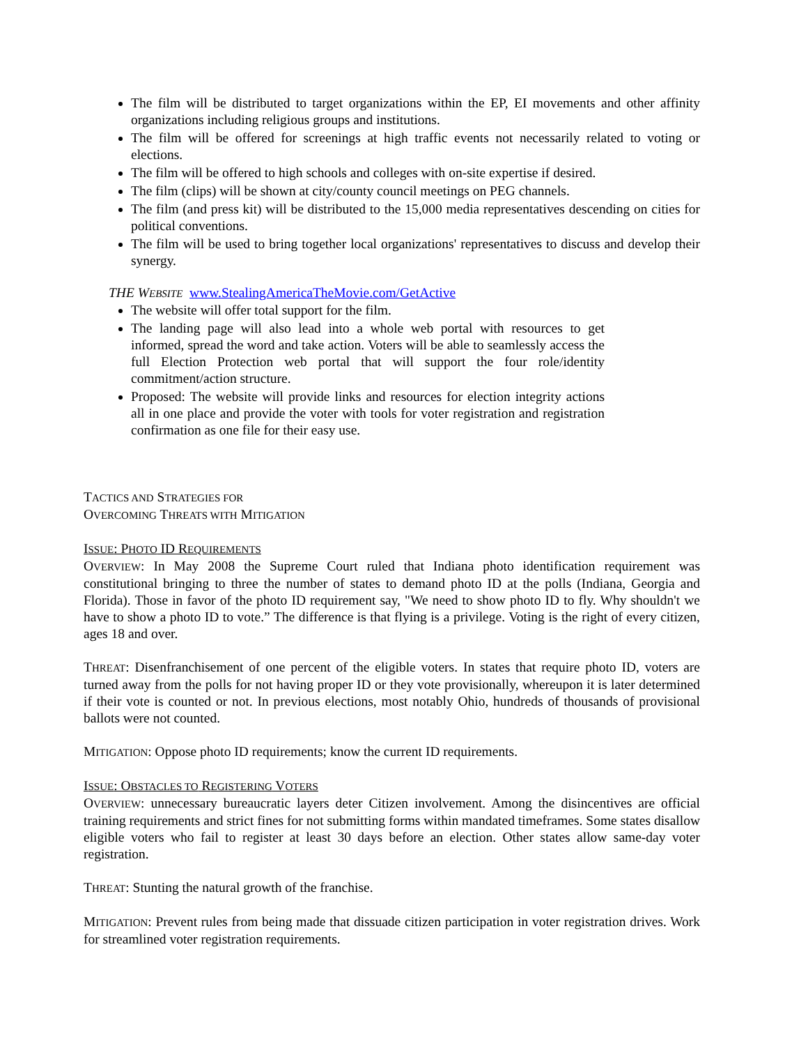The film will be distributed to target organizations within the EP, EI movements and other affinity organizations including religious groups and institutions.
The film will be offered for screenings at high traffic events not necessarily related to voting or elections.
The film will be offered to high schools and colleges with on-site expertise if desired.
The film (clips) will be shown at city/county council meetings on PEG channels.
The film (and press kit) will be distributed to the 15,000 media representatives descending on cities for political conventions.
The film will be used to bring together local organizations' representatives to discuss and develop their synergy.
THE WEBSITE www.StealingAmericaTheMovie.com/GetActive
The website will offer total support for the film.
The landing page will also lead into a whole web portal with resources to get informed, spread the word and take action. Voters will be able to seamlessly access the full Election Protection web portal that will support the four role/identity commitment/action structure.
Proposed: The website will provide links and resources for election integrity actions all in one place and provide the voter with tools for voter registration and registration confirmation as one file for their easy use.
TACTICS AND STRATEGIES FOR
OVERCOMING THREATS WITH MITIGATION
ISSUE: PHOTO ID REQUIREMENTS
OVERVIEW: In May 2008 the Supreme Court ruled that Indiana photo identification requirement was constitutional bringing to three the number of states to demand photo ID at the polls (Indiana, Georgia and Florida). Those in favor of the photo ID requirement say, "We need to show photo ID to fly. Why shouldn't we have to show a photo ID to vote.” The difference is that flying is a privilege. Voting is the right of every citizen, ages 18 and over.
THREAT: Disenfranchisement of one percent of the eligible voters. In states that require photo ID, voters are turned away from the polls for not having proper ID or they vote provisionally, whereupon it is later determined if their vote is counted or not. In previous elections, most notably Ohio, hundreds of thousands of provisional ballots were not counted.
MITIGATION: Oppose photo ID requirements; know the current ID requirements.
ISSUE: OBSTACLES TO REGISTERING VOTERS
OVERVIEW: unnecessary bureaucratic layers deter Citizen involvement. Among the disincentives are official training requirements and strict fines for not submitting forms within mandated timeframes. Some states disallow eligible voters who fail to register at least 30 days before an election. Other states allow same-day voter registration.
THREAT: Stunting the natural growth of the franchise.
MITIGATION: Prevent rules from being made that dissuade citizen participation in voter registration drives. Work for streamlined voter registration requirements.